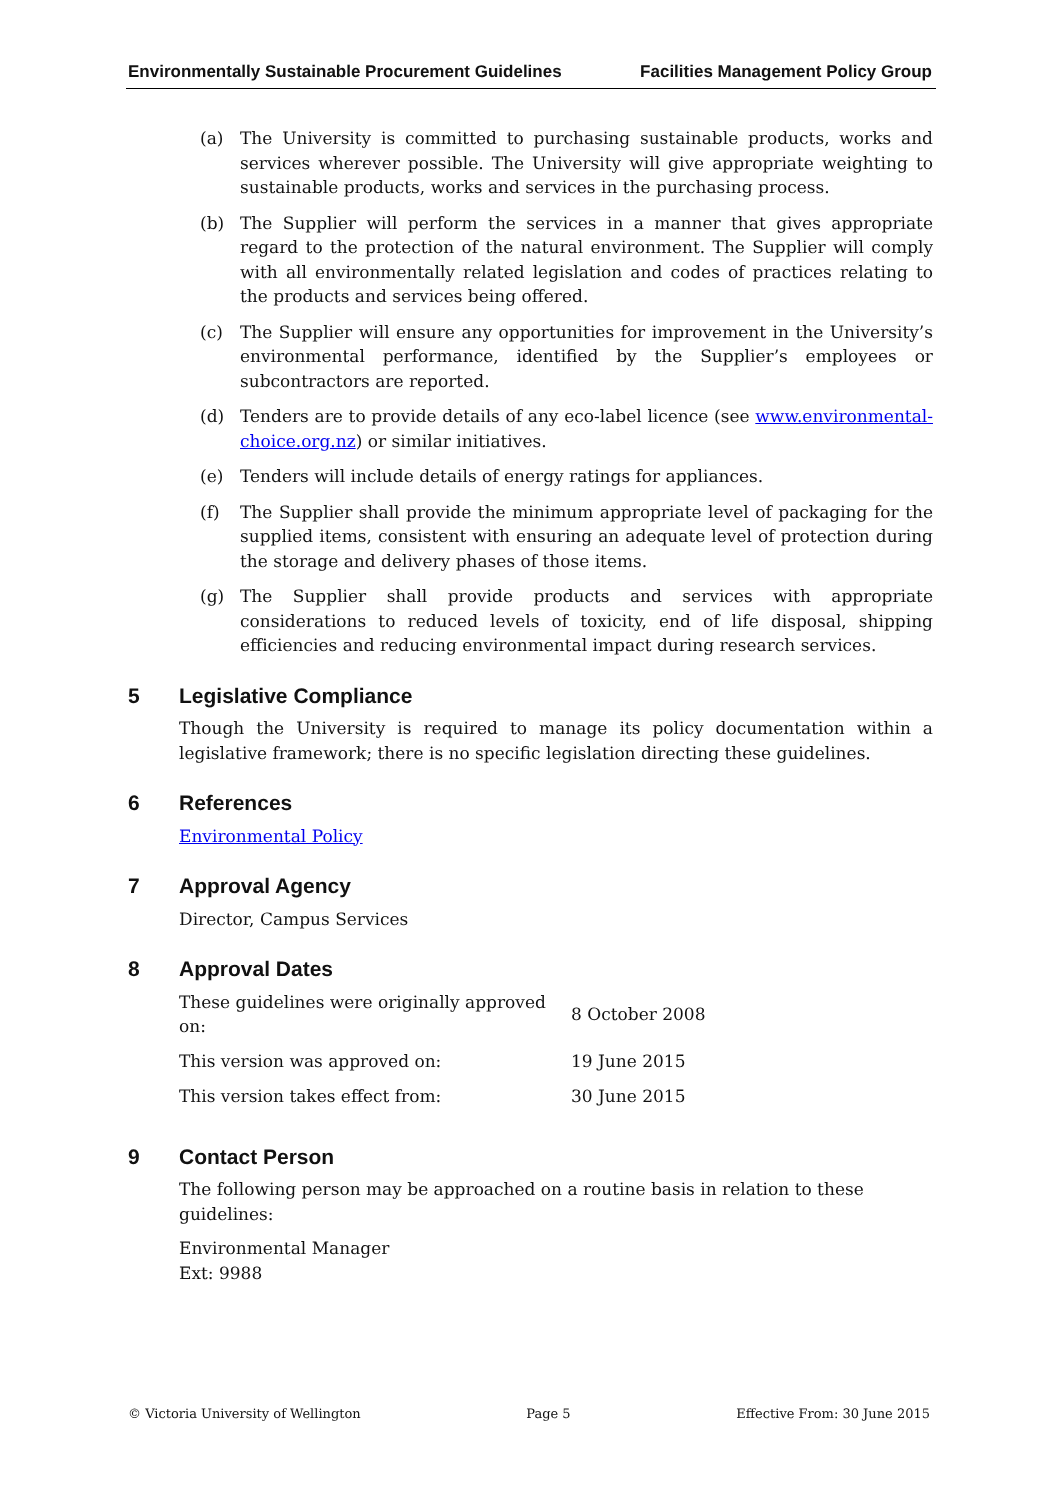Environmentally Sustainable Procurement Guidelines Facilities Management Policy Group
(a) The University is committed to purchasing sustainable products, works and services wherever possible. The University will give appropriate weighting to sustainable products, works and services in the purchasing process.
(b) The Supplier will perform the services in a manner that gives appropriate regard to the protection of the natural environment. The Supplier will comply with all environmentally related legislation and codes of practices relating to the products and services being offered.
(c) The Supplier will ensure any opportunities for improvement in the University’s environmental performance, identified by the Supplier’s employees or subcontractors are reported.
(d) Tenders are to provide details of any eco-label licence (see www.environmental-choice.org.nz) or similar initiatives.
(e) Tenders will include details of energy ratings for appliances.
(f) The Supplier shall provide the minimum appropriate level of packaging for the supplied items, consistent with ensuring an adequate level of protection during the storage and delivery phases of those items.
(g) The Supplier shall provide products and services with appropriate considerations to reduced levels of toxicity, end of life disposal, shipping efficiencies and reducing environmental impact during research services.
5 Legislative Compliance
Though the University is required to manage its policy documentation within a legislative framework; there is no specific legislation directing these guidelines.
6 References
Environmental Policy
7 Approval Agency
Director, Campus Services
8 Approval Dates
| These guidelines were originally approved on: | 8 October 2008 |
| This version was approved on: | 19 June 2015 |
| This version takes effect from: | 30 June 2015 |
9 Contact Person
The following person may be approached on a routine basis in relation to these guidelines:
Environmental Manager
Ext: 9988
© Victoria University of Wellington Page 5 Effective From: 30 June 2015